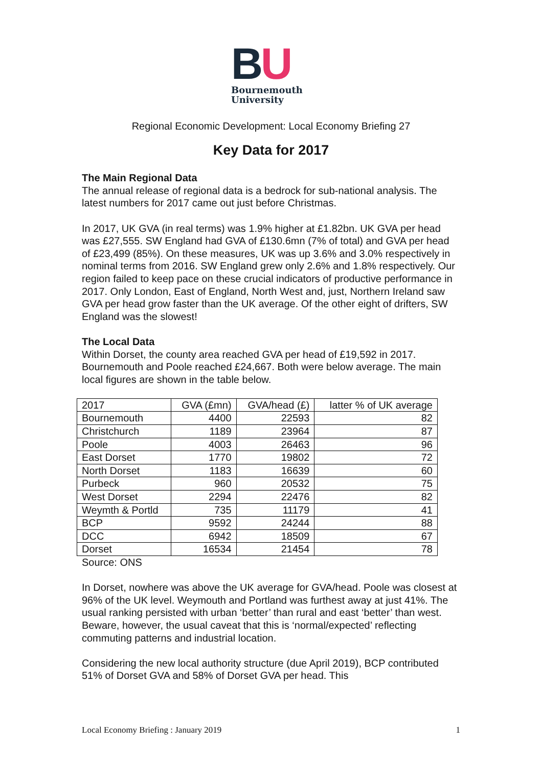BU
Bournemouth
University
Regional Economic Development: Local Economy Briefing 27
Key Data for 2017
The Main Regional Data
The annual release of regional data is a bedrock for sub-national analysis. The latest numbers for 2017 came out just before Christmas.
In 2017, UK GVA (in real terms) was 1.9% higher at £1.82bn. UK GVA per head was £27,555. SW England had GVA of £130.6mn (7% of total) and GVA per head of £23,499 (85%). On these measures, UK was up 3.6% and 3.0% respectively in nominal terms from 2016. SW England grew only 2.6% and 1.8% respectively. Our region failed to keep pace on these crucial indicators of productive performance in 2017. Only London, East of England, North West and, just, Northern Ireland saw GVA per head grow faster than the UK average. Of the other eight of drifters, SW England was the slowest!
The Local Data
Within Dorset, the county area reached GVA per head of £19,592 in 2017. Bournemouth and Poole reached £24,667. Both were below average. The main local figures are shown in the table below.
| 2017 | GVA (£mn) | GVA/head (£) | latter % of UK average |
| --- | --- | --- | --- |
| Bournemouth | 4400 | 22593 | 82 |
| Christchurch | 1189 | 23964 | 87 |
| Poole | 4003 | 26463 | 96 |
| East Dorset | 1770 | 19802 | 72 |
| North Dorset | 1183 | 16639 | 60 |
| Purbeck | 960 | 20532 | 75 |
| West Dorset | 2294 | 22476 | 82 |
| Weymth & Portld | 735 | 11179 | 41 |
| BCP | 9592 | 24244 | 88 |
| DCC | 6942 | 18509 | 67 |
| Dorset | 16534 | 21454 | 78 |
Source: ONS
In Dorset, nowhere was above the UK average for GVA/head. Poole was closest at 96% of the UK level. Weymouth and Portland was furthest away at just 41%. The usual ranking persisted with urban ‘better’ than rural and east ‘better’ than west. Beware, however, the usual caveat that this is ‘normal/expected’ reflecting commuting patterns and industrial location.
Considering the new local authority structure (due April 2019), BCP contributed 51% of Dorset GVA and 58% of Dorset GVA per head. This
Local Economy Briefing : January 2019 1